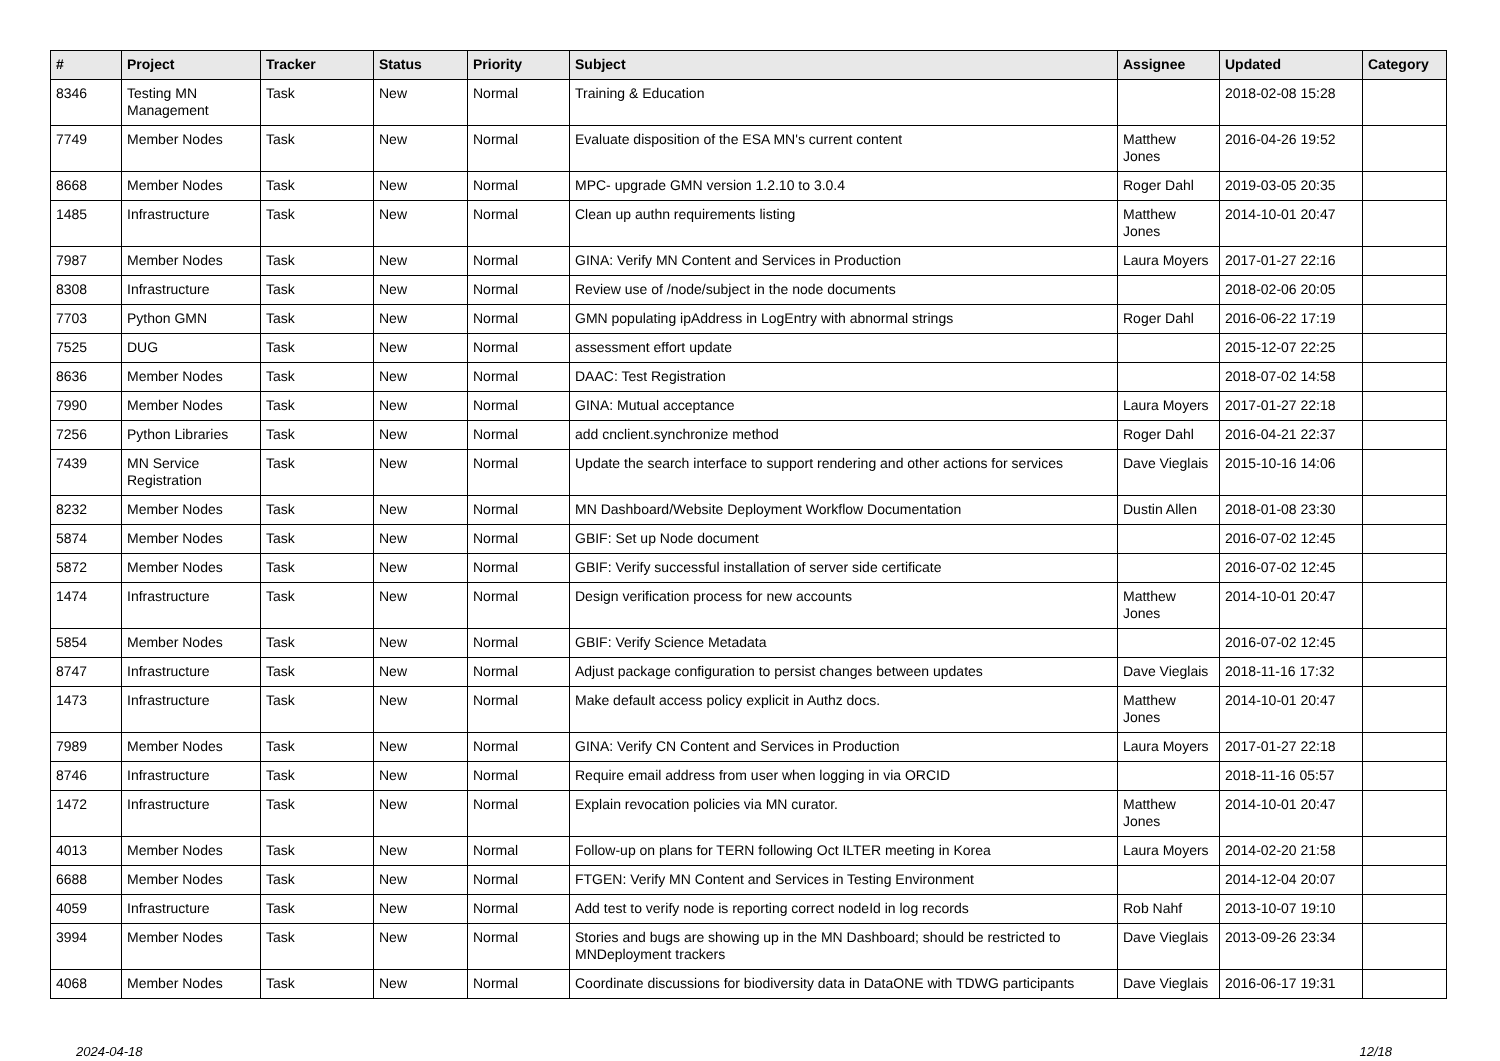| # | Project | Tracker | Status | Priority | Subject | Assignee | Updated | Category |
| --- | --- | --- | --- | --- | --- | --- | --- | --- |
| 8346 | Testing MN Management | Task | New | Normal | Training & Education | | 2018-02-08 15:28 | |
| 7749 | Member Nodes | Task | New | Normal | Evaluate disposition of the ESA MN's current content | Matthew Jones | 2016-04-26 19:52 | |
| 8668 | Member Nodes | Task | New | Normal | MPC- upgrade GMN version 1.2.10 to 3.0.4 | Roger Dahl | 2019-03-05 20:35 | |
| 1485 | Infrastructure | Task | New | Normal | Clean up authn requirements listing | Matthew Jones | 2014-10-01 20:47 | |
| 7987 | Member Nodes | Task | New | Normal | GINA: Verify MN Content and Services in Production | Laura Moyers | 2017-01-27 22:16 | |
| 8308 | Infrastructure | Task | New | Normal | Review use of /node/subject in the node documents | | 2018-02-06 20:05 | |
| 7703 | Python GMN | Task | New | Normal | GMN populating ipAddress in LogEntry with abnormal strings | Roger Dahl | 2016-06-22 17:19 | |
| 7525 | DUG | Task | New | Normal | assessment effort update | | 2015-12-07 22:25 | |
| 8636 | Member Nodes | Task | New | Normal | DAAC: Test Registration | | 2018-07-02 14:58 | |
| 7990 | Member Nodes | Task | New | Normal | GINA: Mutual acceptance | Laura Moyers | 2017-01-27 22:18 | |
| 7256 | Python Libraries | Task | New | Normal | add cnclient.synchronize method | Roger Dahl | 2016-04-21 22:37 | |
| 7439 | MN Service Registration | Task | New | Normal | Update the search interface to support rendering and other actions for services | Dave Vieglais | 2015-10-16 14:06 | |
| 8232 | Member Nodes | Task | New | Normal | MN Dashboard/Website Deployment Workflow Documentation | Dustin Allen | 2018-01-08 23:30 | |
| 5874 | Member Nodes | Task | New | Normal | GBIF: Set up Node document | | 2016-07-02 12:45 | |
| 5872 | Member Nodes | Task | New | Normal | GBIF: Verify successful installation of server side certificate | | 2016-07-02 12:45 | |
| 1474 | Infrastructure | Task | New | Normal | Design verification process for new accounts | Matthew Jones | 2014-10-01 20:47 | |
| 5854 | Member Nodes | Task | New | Normal | GBIF: Verify Science Metadata | | 2016-07-02 12:45 | |
| 8747 | Infrastructure | Task | New | Normal | Adjust package configuration to persist changes between updates | Dave Vieglais | 2018-11-16 17:32 | |
| 1473 | Infrastructure | Task | New | Normal | Make default access policy explicit in Authz docs. | Matthew Jones | 2014-10-01 20:47 | |
| 7989 | Member Nodes | Task | New | Normal | GINA: Verify CN Content and Services in Production | Laura Moyers | 2017-01-27 22:18 | |
| 8746 | Infrastructure | Task | New | Normal | Require email address from user when logging in via ORCID | | 2018-11-16 05:57 | |
| 1472 | Infrastructure | Task | New | Normal | Explain revocation policies via MN curator. | Matthew Jones | 2014-10-01 20:47 | |
| 4013 | Member Nodes | Task | New | Normal | Follow-up on plans for TERN following Oct ILTER meeting in Korea | Laura Moyers | 2014-02-20 21:58 | |
| 6688 | Member Nodes | Task | New | Normal | FTGEN: Verify MN Content and Services in Testing Environment | | 2014-12-04 20:07 | |
| 4059 | Infrastructure | Task | New | Normal | Add test to verify node is reporting correct nodeId in log records | Rob Nahf | 2013-10-07 19:10 | |
| 3994 | Member Nodes | Task | New | Normal | Stories and bugs are showing up in the MN Dashboard; should be restricted to MNDeployment trackers | Dave Vieglais | 2013-09-26 23:34 | |
| 4068 | Member Nodes | Task | New | Normal | Coordinate discussions for biodiversity data in DataONE with TDWG participants | Dave Vieglais | 2016-06-17 19:31 | |
2024-04-18 12/18